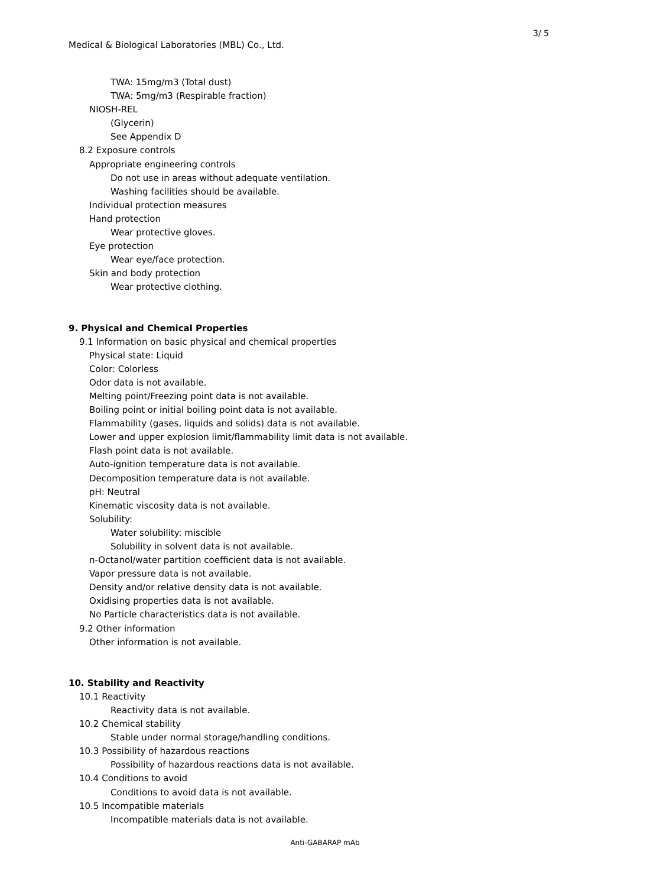3/ 5
Medical & Biological Laboratories (MBL) Co., Ltd.
TWA: 15mg/m3 (Total dust)
TWA: 5mg/m3 (Respirable fraction)
NIOSH-REL
(Glycerin)
See Appendix D
8.2 Exposure controls
Appropriate engineering controls
Do not use in areas without adequate ventilation.
Washing facilities should be available.
Individual protection measures
Hand protection
Wear protective gloves.
Eye protection
Wear eye/face protection.
Skin and body protection
Wear protective clothing.
9. Physical and Chemical Properties
9.1 Information on basic physical and chemical properties
Physical state: Liquid
Color: Colorless
Odor data is not available.
Melting point/Freezing point data is not available.
Boiling point or initial boiling point data is not available.
Flammability (gases, liquids and solids) data is not available.
Lower and upper explosion limit/flammability limit data is not available.
Flash point data is not available.
Auto-ignition temperature data is not available.
Decomposition temperature data is not available.
pH: Neutral
Kinematic viscosity data is not available.
Solubility:
Water solubility: miscible
Solubility in solvent data is not available.
n-Octanol/water partition coefficient data is not available.
Vapor pressure data is not available.
Density and/or relative density data is not available.
Oxidising properties data is not available.
No Particle characteristics data is not available.
9.2 Other information
Other information is not available.
10. Stability and Reactivity
10.1 Reactivity
Reactivity data is not available.
10.2 Chemical stability
Stable under normal storage/handling conditions.
10.3 Possibility of hazardous reactions
Possibility of hazardous reactions data is not available.
10.4 Conditions to avoid
Conditions to avoid data is not available.
10.5 Incompatible materials
Incompatible materials data is not available.
Anti-GABARAP mAb